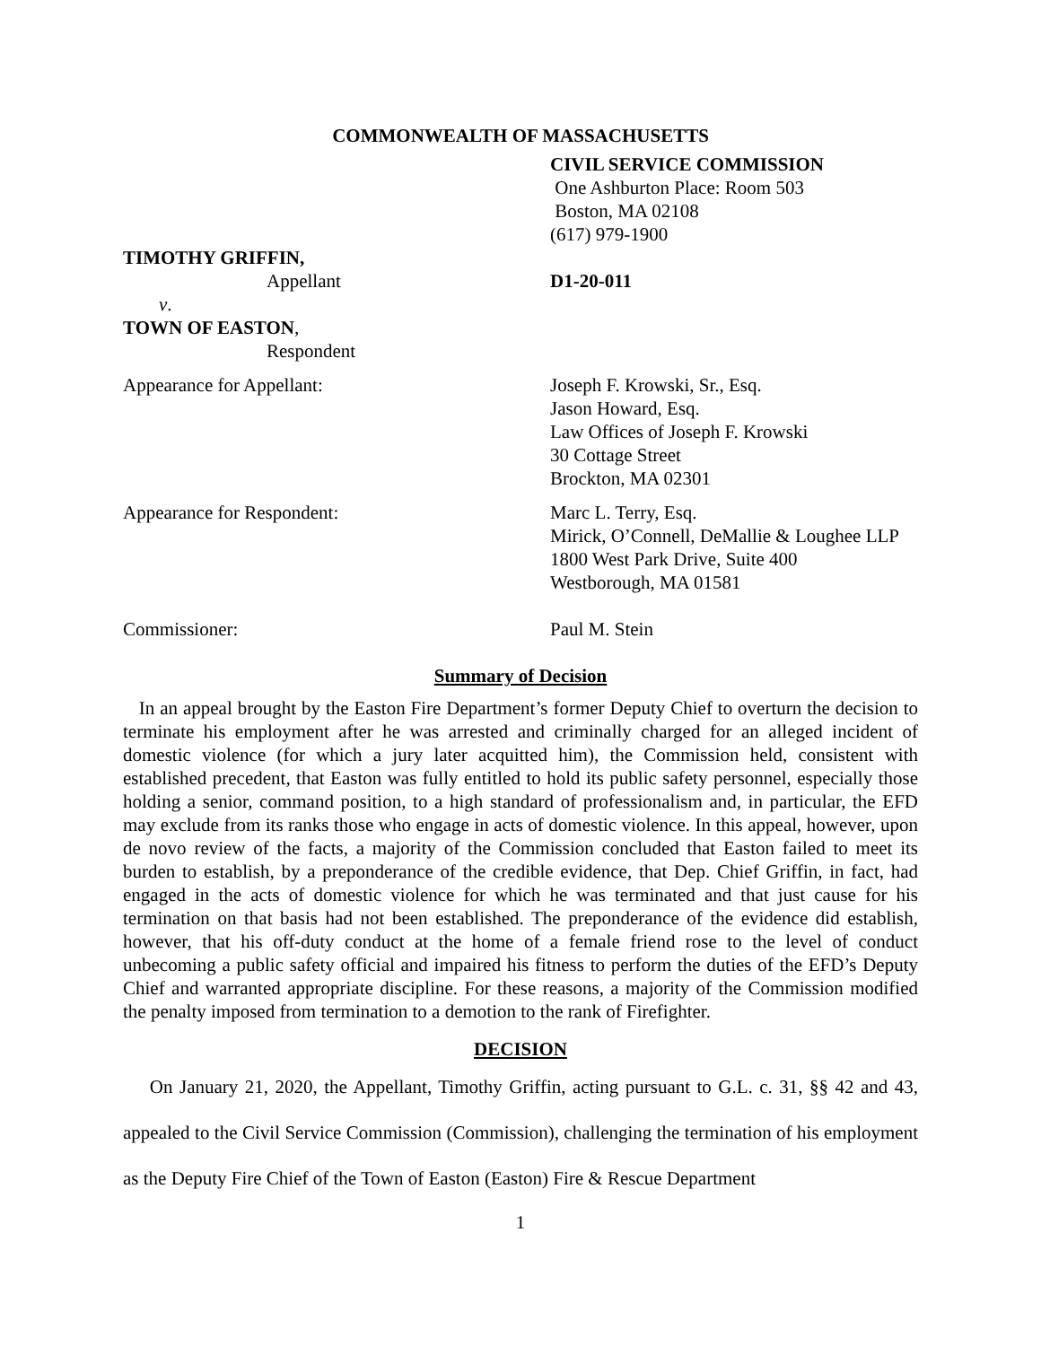COMMONWEALTH OF MASSACHUSETTS
CIVIL SERVICE COMMISSION
One Ashburton Place: Room 503
Boston, MA 02108
(617) 979-1900
TIMOTHY GRIFFIN,
Appellant
v.
TOWN OF EASTON,
Respondent
D1-20-011
Appearance for Appellant: Joseph F. Krowski, Sr., Esq.
Jason Howard, Esq.
Law Offices of Joseph F. Krowski
30 Cottage Street
Brockton, MA 02301
Appearance for Respondent: Marc L. Terry, Esq.
Mirick, O’Connell, DeMallie & Loughee LLP
1800 West Park Drive, Suite 400
Westborough, MA 01581
Commissioner: Paul M. Stein
Summary of Decision
In an appeal brought by the Easton Fire Department’s former Deputy Chief to overturn the decision to terminate his employment after he was arrested and criminally charged for an alleged incident of domestic violence (for which a jury later acquitted him), the Commission held, consistent with established precedent, that Easton was fully entitled to hold its public safety personnel, especially those holding a senior, command position, to a high standard of professionalism and, in particular, the EFD may exclude from its ranks those who engage in acts of domestic violence. In this appeal, however, upon de novo review of the facts, a majority of the Commission concluded that Easton failed to meet its burden to establish, by a preponderance of the credible evidence, that Dep. Chief Griffin, in fact, had engaged in the acts of domestic violence for which he was terminated and that just cause for his termination on that basis had not been established. The preponderance of the evidence did establish, however, that his off-duty conduct at the home of a female friend rose to the level of conduct unbecoming a public safety official and impaired his fitness to perform the duties of the EFD’s Deputy Chief and warranted appropriate discipline. For these reasons, a majority of the Commission modified the penalty imposed from termination to a demotion to the rank of Firefighter.
DECISION
On January 21, 2020, the Appellant, Timothy Griffin, acting pursuant to G.L. c. 31, §§ 42 and 43, appealed to the Civil Service Commission (Commission), challenging the termination of his employment as the Deputy Fire Chief of the Town of Easton (Easton) Fire & Rescue Department
1